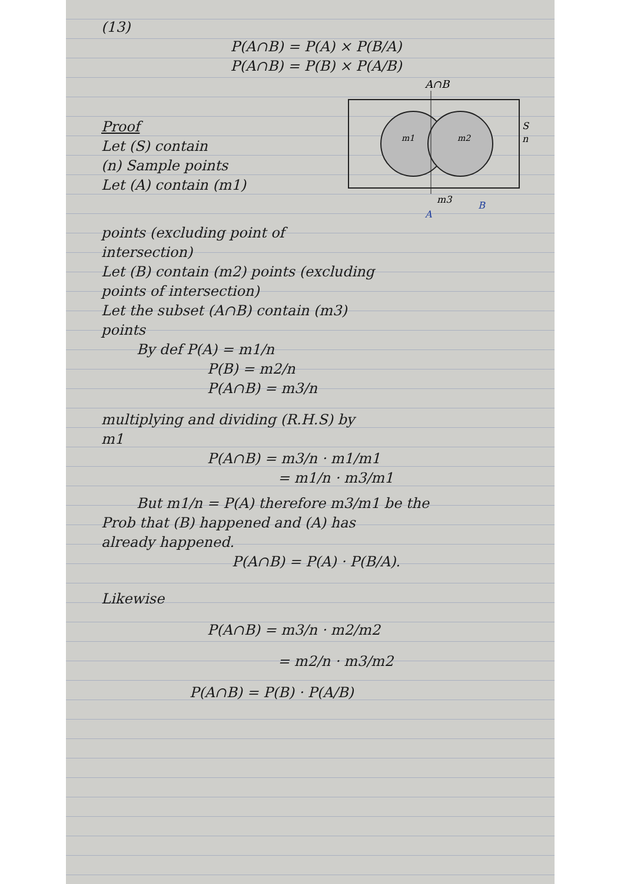(13)
P(A∩B) = P(A) × P(B/A)
P(A∩B) = P(B) × P(A/B)
Proof
Let (S) contain
(n) Sample points
Let (A) contain (m1)
A∩B
m1
m2
S
n
m3
A
B
points (excluding point of
intersection)
Let (B) contain (m2) points (excluding
points of intersection)
Let the subset (A∩B) contain (m3)
points
By def P(A) = m1/n
P(B) = m2/n
P(A∩B) = m3/n
multiplying and dividing (R.H.S) by
m1
P(A∩B) = m3/n · m1/m1
= m1/n · m3/m1
But m1/n = P(A) therefore m3/m1 be the
Prob that (B) happened and (A) has
already happened.
P(A∩B) = P(A) · P(B/A).
Likewise
P(A∩B) = m3/n · m2/m2
= m2/n · m3/m2
P(A∩B) = P(B) · P(A/B)